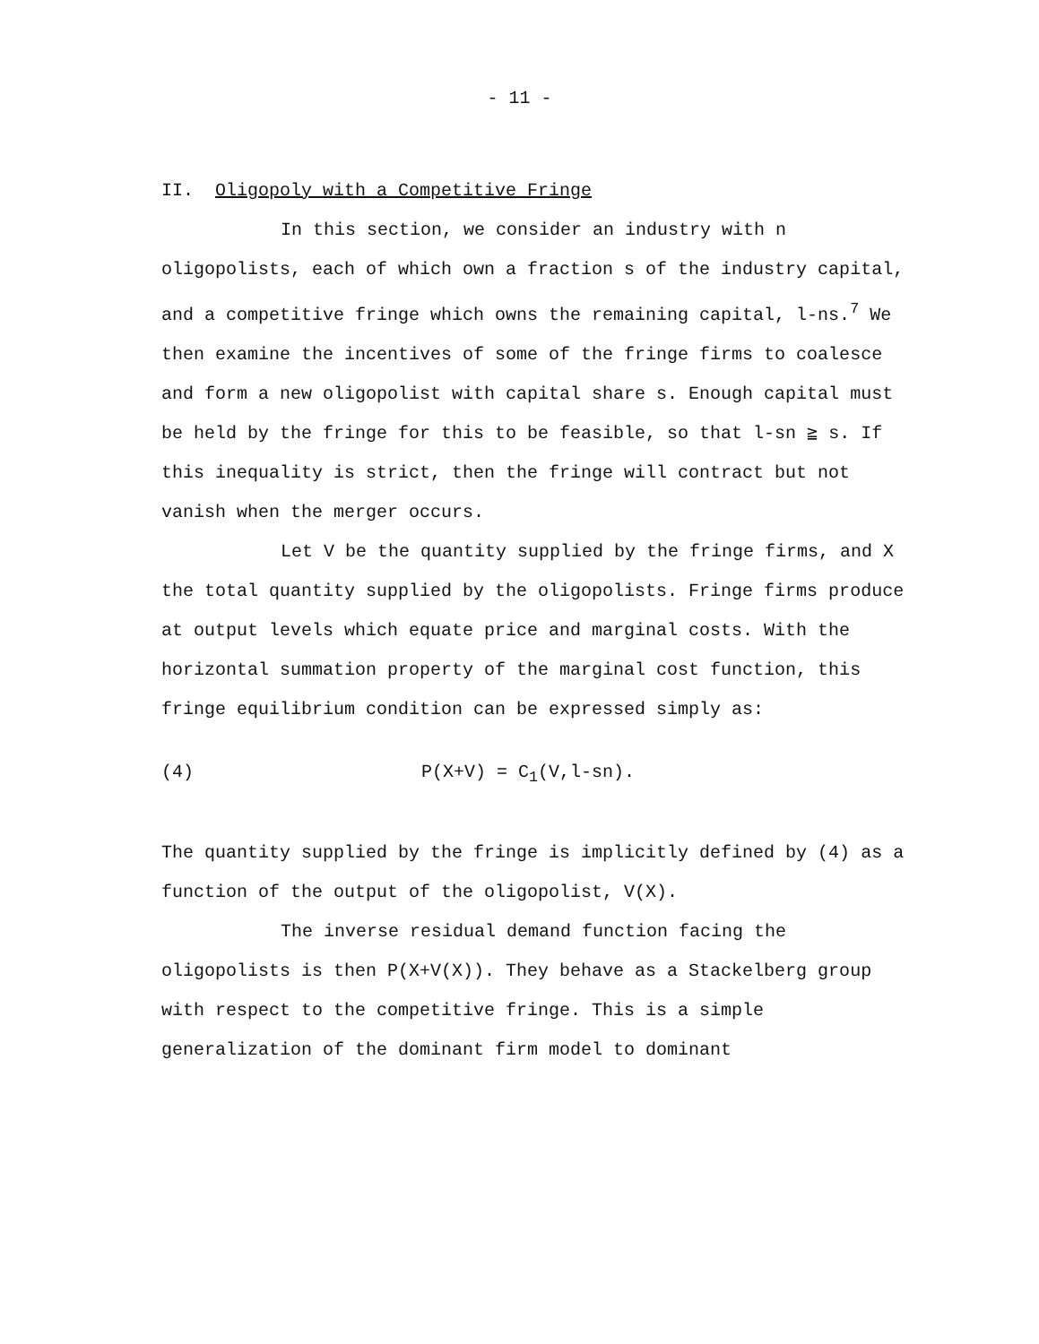- 11 -
II. Oligopoly with a Competitive Fringe
In this section, we consider an industry with n oligopolists, each of which own a fraction s of the industry capital, and a competitive fringe which owns the remaining capital, l-ns.<sup>7</sup> We then examine the incentives of some of the fringe firms to coalesce and form a new oligopolist with capital share s. Enough capital must be held by the fringe for this to be feasible, so that l-sn ≧ s. If this inequality is strict, then the fringe will contract but not vanish when the merger occurs.
Let V be the quantity supplied by the fringe firms, and X the total quantity supplied by the oligopolists. Fringe firms produce at output levels which equate price and marginal costs. With the horizontal summation property of the marginal cost function, this fringe equilibrium condition can be expressed simply as:
(4) P(X+V) = C<sub>1</sub>(V,l-sn).
The quantity supplied by the fringe is implicitly defined by (4) as a function of the output of the oligopolist, V(X).
The inverse residual demand function facing the oligopolists is then P(X+V(X)). They behave as a Stackelberg group with respect to the competitive fringe. This is a simple generalization of the dominant firm model to dominant